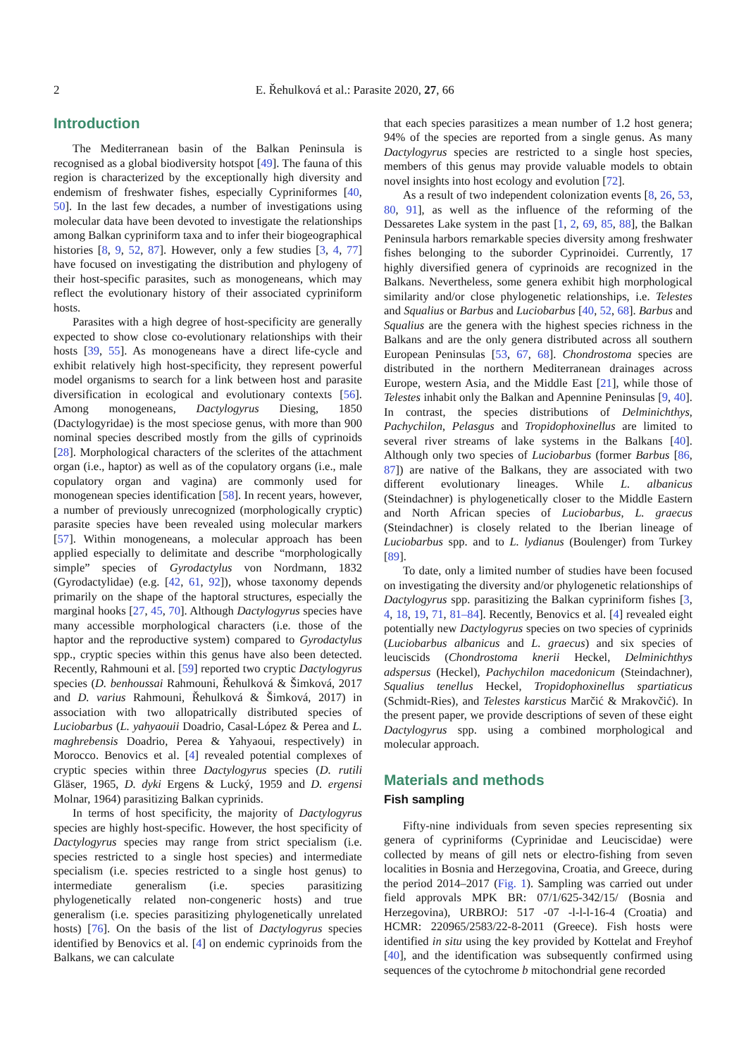2 E. Řehulková et al.: Parasite 2020, 27, 66
Introduction
The Mediterranean basin of the Balkan Peninsula is recognised as a global biodiversity hotspot [49]. The fauna of this region is characterized by the exceptionally high diversity and endemism of freshwater fishes, especially Cypriniformes [40, 50]. In the last few decades, a number of investigations using molecular data have been devoted to investigate the relationships among Balkan cypriniform taxa and to infer their biogeographical histories [8, 9, 52, 87]. However, only a few studies [3, 4, 77] have focused on investigating the distribution and phylogeny of their host-specific parasites, such as monogeneans, which may reflect the evolutionary history of their associated cypriniform hosts.
Parasites with a high degree of host-specificity are generally expected to show close co-evolutionary relationships with their hosts [39, 55]. As monogeneans have a direct life-cycle and exhibit relatively high host-specificity, they represent powerful model organisms to search for a link between host and parasite diversification in ecological and evolutionary contexts [56]. Among monogeneans, Dactylogyrus Diesing, 1850 (Dactylogyridae) is the most speciose genus, with more than 900 nominal species described mostly from the gills of cyprinoids [28]. Morphological characters of the sclerites of the attachment organ (i.e., haptor) as well as of the copulatory organs (i.e., male copulatory organ and vagina) are commonly used for monogenean species identification [58]. In recent years, however, a number of previously unrecognized (morphologically cryptic) parasite species have been revealed using molecular markers [57]. Within monogeneans, a molecular approach has been applied especially to delimitate and describe “morphologically simple” species of Gyrodactylus von Nordmann, 1832 (Gyrodactylidae) (e.g. [42, 61, 92]), whose taxonomy depends primarily on the shape of the haptoral structures, especially the marginal hooks [27, 45, 70]. Although Dactylogyrus species have many accessible morphological characters (i.e. those of the haptor and the reproductive system) compared to Gyrodactylus spp., cryptic species within this genus have also been detected. Recently, Rahmouni et al. [59] reported two cryptic Dactylogyrus species (D. benhoussai Rahmouni, Řehulková & Šimková, 2017 and D. varius Rahmouni, Řehulková & Šimková, 2017) in association with two allopatrically distributed species of Luciobarbus (L. yahyaouii Doadrio, Casal-López & Perea and L. maghrebensis Doadrio, Perea & Yahyaoui, respectively) in Morocco. Benovics et al. [4] revealed potential complexes of cryptic species within three Dactylogyrus species (D. rutili Gläser, 1965, D. dyki Ergens & Lucký, 1959 and D. ergensi Molnar, 1964) parasitizing Balkan cyprinids.
In terms of host specificity, the majority of Dactylogyrus species are highly host-specific. However, the host specificity of Dactylogyrus species may range from strict specialism (i.e. species restricted to a single host species) and intermediate specialism (i.e. species restricted to a single host genus) to intermediate generalism (i.e. species parasitizing phylogenetically related non-congeneric hosts) and true generalism (i.e. species parasitizing phylogenetically unrelated hosts) [76]. On the basis of the list of Dactylogyrus species identified by Benovics et al. [4] on endemic cyprinoids from the Balkans, we can calculate
that each species parasitizes a mean number of 1.2 host genera; 94% of the species are reported from a single genus. As many Dactylogyrus species are restricted to a single host species, members of this genus may provide valuable models to obtain novel insights into host ecology and evolution [72].
As a result of two independent colonization events [8, 26, 53, 80, 91], as well as the influence of the reforming of the Dessaretes Lake system in the past [1, 2, 69, 85, 88], the Balkan Peninsula harbors remarkable species diversity among freshwater fishes belonging to the suborder Cyprinoidei. Currently, 17 highly diversified genera of cyprinoids are recognized in the Balkans. Nevertheless, some genera exhibit high morphological similarity and/or close phylogenetic relationships, i.e. Telestes and Squalius or Barbus and Luciobarbus [40, 52, 68]. Barbus and Squalius are the genera with the highest species richness in the Balkans and are the only genera distributed across all southern European Peninsulas [53, 67, 68]. Chondrostoma species are distributed in the northern Mediterranean drainages across Europe, western Asia, and the Middle East [21], while those of Telestes inhabit only the Balkan and Apennine Peninsulas [9, 40]. In contrast, the species distributions of Delminichthys, Pachychilon, Pelasgus and Tropidophoxinellus are limited to several river streams of lake systems in the Balkans [40]. Although only two species of Luciobarbus (former Barbus [86, 87]) are native of the Balkans, they are associated with two different evolutionary lineages. While L. albanicus (Steindachner) is phylogenetically closer to the Middle Eastern and North African species of Luciobarbus, L. graecus (Steindachner) is closely related to the Iberian lineage of Luciobarbus spp. and to L. lydianus (Boulenger) from Turkey [89].
To date, only a limited number of studies have been focused on investigating the diversity and/or phylogenetic relationships of Dactylogyrus spp. parasitizing the Balkan cypriniform fishes [3, 4, 18, 19, 71, 81–84]. Recently, Benovics et al. [4] revealed eight potentially new Dactylogyrus species on two species of cyprinids (Luciobarbus albanicus and L. graecus) and six species of leuciscids (Chondrostoma knerii Heckel, Delminichthys adspersus (Heckel), Pachychilon macedonicum (Steindachner), Squalius tenellus Heckel, Tropidophoxinellus spartiaticus (Schmidt-Ries), and Telestes karsticus Marčić & Mrakovčić). In the present paper, we provide descriptions of seven of these eight Dactylogyrus spp. using a combined morphological and molecular approach.
Materials and methods
Fish sampling
Fifty-nine individuals from seven species representing six genera of cypriniforms (Cyprinidae and Leuciscidae) were collected by means of gill nets or electro-fishing from seven localities in Bosnia and Herzegovina, Croatia, and Greece, during the period 2014–2017 (Fig. 1). Sampling was carried out under field approvals MPK BR: 07/1/625-342/15/ (Bosnia and Herzegovina), URBROJ: 517 -07 -l-l-l-16-4 (Croatia) and HCMR: 220965/2583/22-8-2011 (Greece). Fish hosts were identified in situ using the key provided by Kottelat and Freyhof [40], and the identification was subsequently confirmed using sequences of the cytochrome b mitochondrial gene recorded